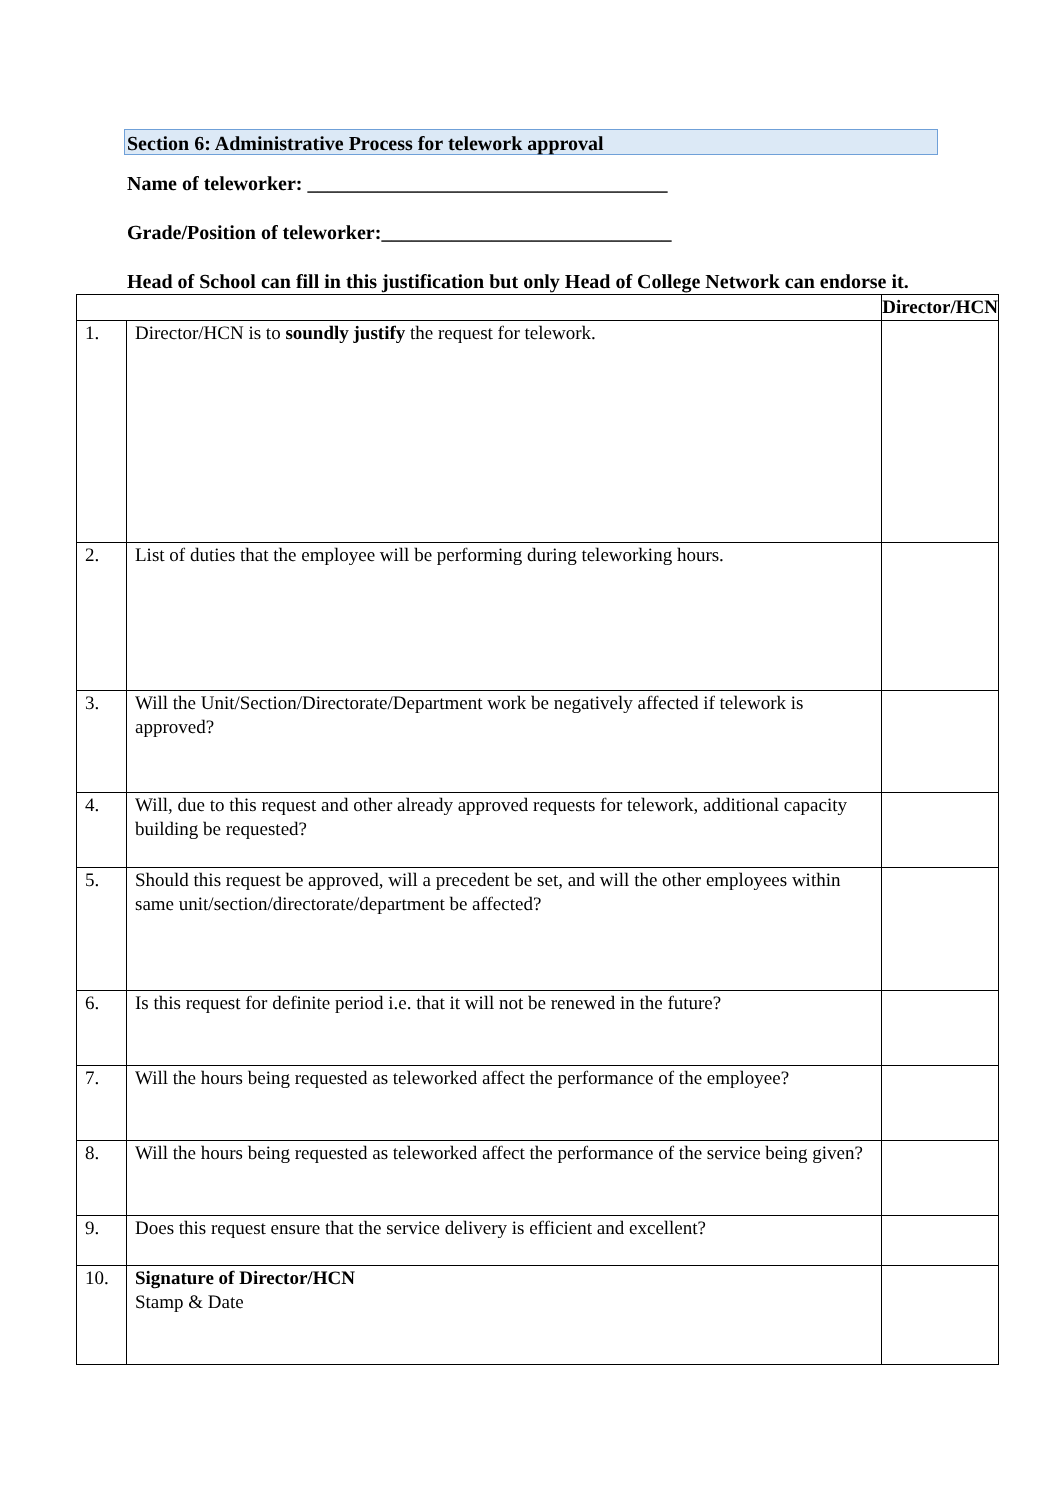Section 6: Administrative Process for telework approval
Name of teleworker: ____________________________________
Grade/Position of teleworker:_____________________________
Head of School can fill in this justification but only Head of College Network can endorse it.
| | | Director/HCN | |
| --- | --- | --- | --- |
| 1. | Director/HCN is to soundly justify the request for telework. | | |
| 2. | List of duties that the employee will be performing during teleworking hours. | | |
| 3. | Will the Unit/Section/Directorate/Department work be negatively affected if telework is approved? | | |
| 4. | Will, due to this request and other already approved requests for telework, additional capacity building be requested? | | |
| 5. | Should this request be approved, will a precedent be set, and will the other employees within same unit/section/directorate/department be affected? | | |
| 6. | Is this request for definite period i.e. that it will not be renewed in the future? | | |
| 7. | Will the hours being requested as teleworked affect the performance of the employee? | | |
| 8. | Will the hours being requested as teleworked affect the performance of the service being given? | | |
| 9. | Does this request ensure that the service delivery is efficient and excellent? | | |
| 10. | Signature of Director/HCN Stamp & Date | | |